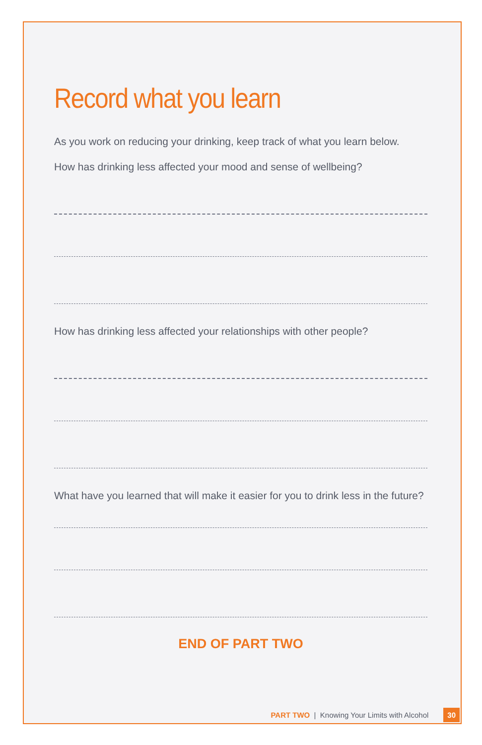Record what you learn
As you work on reducing your drinking, keep track of what you learn below.
How has drinking less affected your mood and sense of wellbeing?
How has drinking less affected your relationships with other people?
What have you learned that will make it easier for you to drink less in the future?
END OF PART TWO
PART TWO | Knowing Your Limits with Alcohol 30